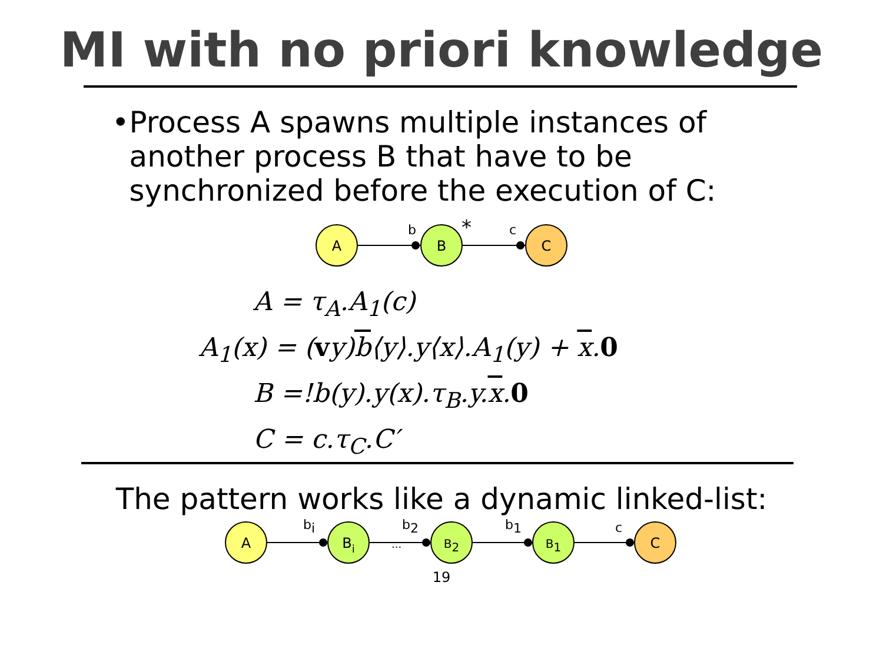MI with no priori knowledge
• Process A spawns multiple instances of another process B that have to be synchronized before the execution of C:
A
B
C
b
c
*
A = τ<sub>A</sub>.A<sub>1</sub>(c)
A<sub>1</sub>(x) = (vy)b⟨y⟩.y⟨x⟩.A<sub>1</sub>(y) + x.0
B =!b(y).y(x).τ<sub>B</sub>.y.x.0
C = c.τ<sub>C</sub>.C′
The pattern works like a dynamic linked-list:
A
Bi
B2
B1
C
bi
b2
b1
c
...
19